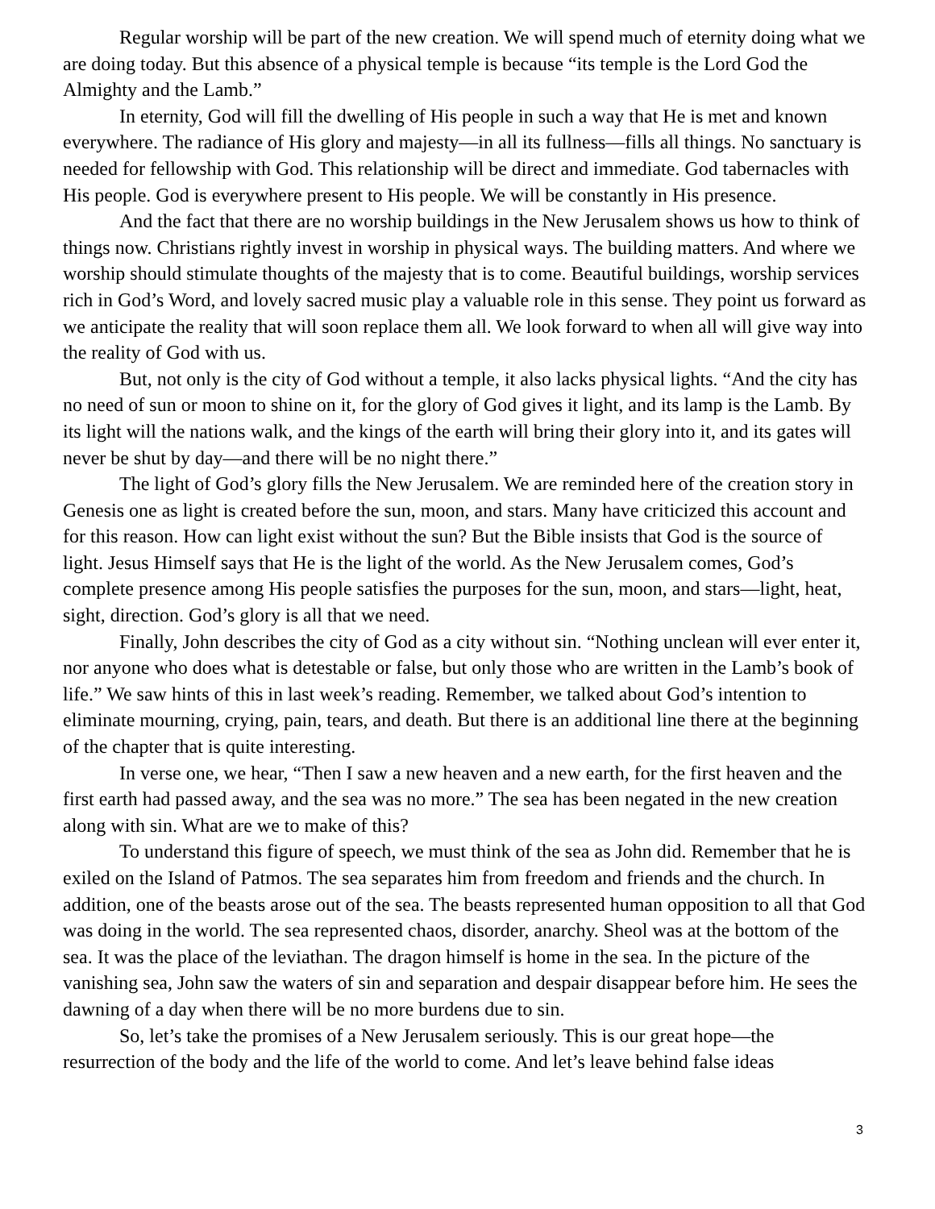Regular worship will be part of the new creation. We will spend much of eternity doing what we are doing today. But this absence of a physical temple is because “its temple is the Lord God the Almighty and the Lamb.”
In eternity, God will fill the dwelling of His people in such a way that He is met and known everywhere. The radiance of His glory and majesty—in all its fullness—fills all things. No sanctuary is needed for fellowship with God. This relationship will be direct and immediate. God tabernacles with His people. God is everywhere present to His people. We will be constantly in His presence.
And the fact that there are no worship buildings in the New Jerusalem shows us how to think of things now. Christians rightly invest in worship in physical ways. The building matters. And where we worship should stimulate thoughts of the majesty that is to come. Beautiful buildings, worship services rich in God’s Word, and lovely sacred music play a valuable role in this sense. They point us forward as we anticipate the reality that will soon replace them all. We look forward to when all will give way into the reality of God with us.
But, not only is the city of God without a temple, it also lacks physical lights. “And the city has no need of sun or moon to shine on it, for the glory of God gives it light, and its lamp is the Lamb. By its light will the nations walk, and the kings of the earth will bring their glory into it, and its gates will never be shut by day—and there will be no night there.”
The light of God’s glory fills the New Jerusalem. We are reminded here of the creation story in Genesis one as light is created before the sun, moon, and stars. Many have criticized this account and for this reason. How can light exist without the sun? But the Bible insists that God is the source of light. Jesus Himself says that He is the light of the world. As the New Jerusalem comes, God’s complete presence among His people satisfies the purposes for the sun, moon, and stars—light, heat, sight, direction. God’s glory is all that we need.
Finally, John describes the city of God as a city without sin. “Nothing unclean will ever enter it, nor anyone who does what is detestable or false, but only those who are written in the Lamb’s book of life.” We saw hints of this in last week’s reading. Remember, we talked about God’s intention to eliminate mourning, crying, pain, tears, and death. But there is an additional line there at the beginning of the chapter that is quite interesting.
In verse one, we hear, “Then I saw a new heaven and a new earth, for the first heaven and the first earth had passed away, and the sea was no more.” The sea has been negated in the new creation along with sin. What are we to make of this?
To understand this figure of speech, we must think of the sea as John did. Remember that he is exiled on the Island of Patmos. The sea separates him from freedom and friends and the church. In addition, one of the beasts arose out of the sea. The beasts represented human opposition to all that God was doing in the world. The sea represented chaos, disorder, anarchy. Sheol was at the bottom of the sea. It was the place of the leviathan. The dragon himself is home in the sea. In the picture of the vanishing sea, John saw the waters of sin and separation and despair disappear before him. He sees the dawning of a day when there will be no more burdens due to sin.
So, let’s take the promises of a New Jerusalem seriously. This is our great hope—the resurrection of the body and the life of the world to come. And let’s leave behind false ideas
3